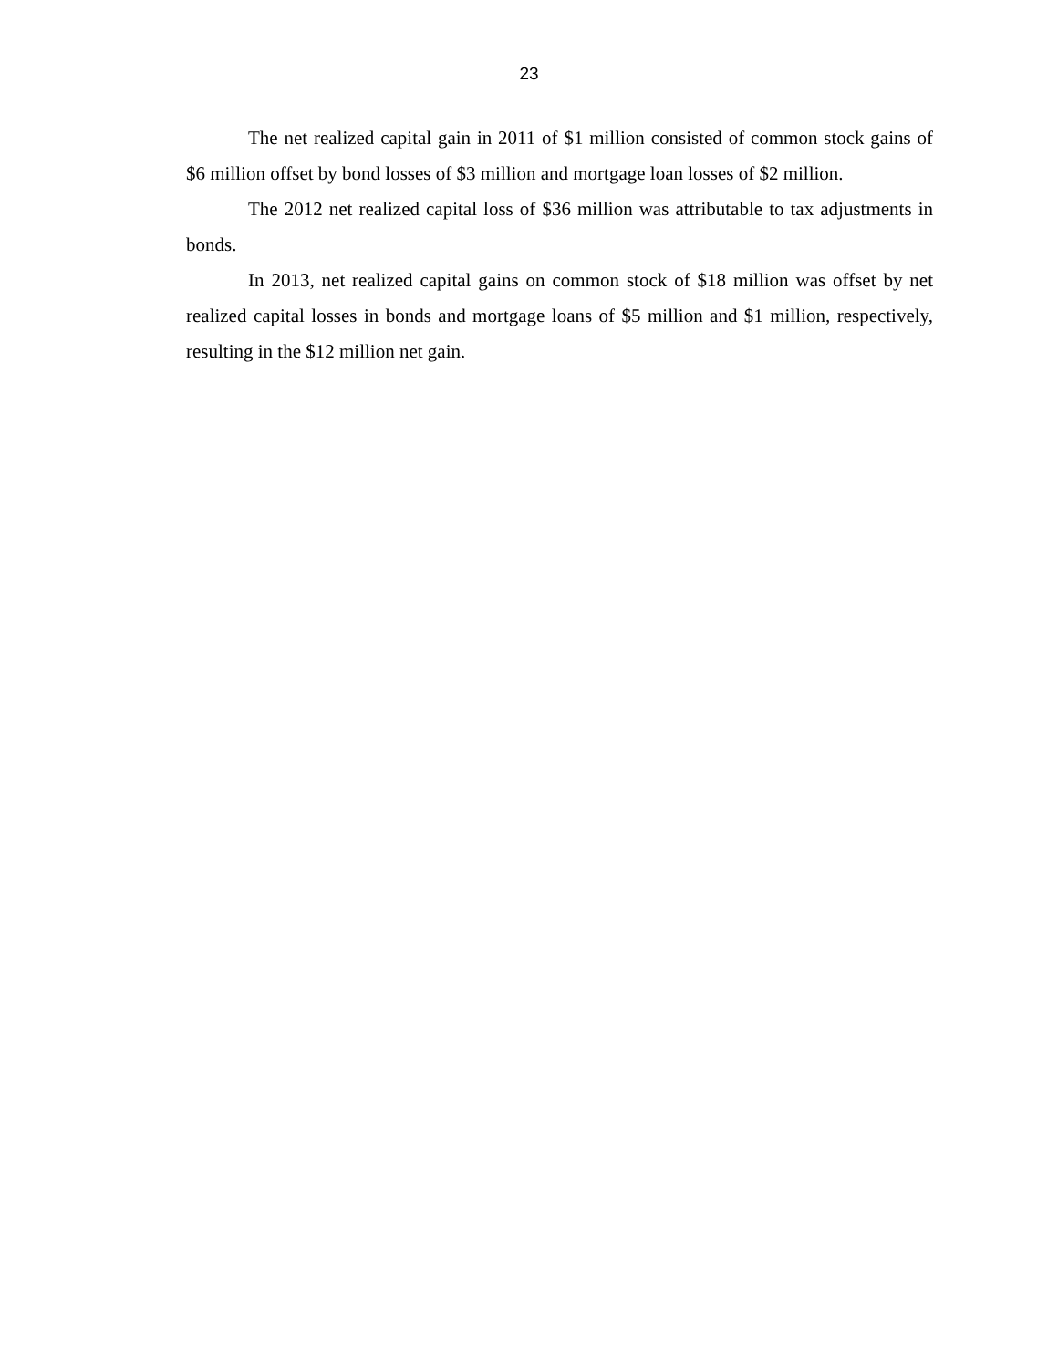23
The net realized capital gain in 2011 of $1 million consisted of common stock gains of $6 million offset by bond losses of $3 million and mortgage loan losses of $2 million.
The 2012 net realized capital loss of $36 million was attributable to tax adjustments in bonds.
In 2013, net realized capital gains on common stock of $18 million was offset by net realized capital losses in bonds and mortgage loans of $5 million and $1 million, respectively, resulting in the $12 million net gain.